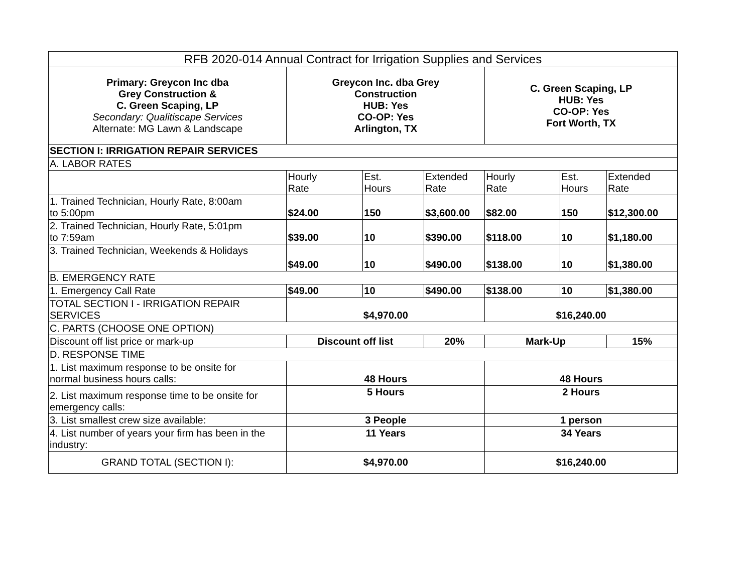| RFB 2020-014 Annual Contract for Irrigation Supplies and Services | | | | | | |
| --- | --- | --- | --- | --- | --- | --- |
| Primary: Greycon Inc dba Grey Construction & C. Green Scaping, LP Secondary: Qualitiscape Services Alternate: MG Lawn & Landscape | Greycon Inc. dba Grey Construction HUB: Yes CO-OP: Yes Arlington, TX | | | C. Green Scaping, LP HUB: Yes CO-OP: Yes Fort Worth, TX | | |
| SECTION I: IRRIGATION REPAIR SERVICES | | | | | | |
| A. LABOR RATES | | | | | | |
| | Hourly Rate | Est. Hours | Extended Rate | Hourly Rate | Est. Hours | Extended Rate |
| 1. Trained Technician, Hourly Rate, 8:00am to 5:00pm | $24.00 | 150 | $3,600.00 | $82.00 | 150 | $12,300.00 |
| 2. Trained Technician, Hourly Rate, 5:01pm to 7:59am | $39.00 | 10 | $390.00 | $118.00 | 10 | $1,180.00 |
| 3. Trained Technician, Weekends & Holidays | $49.00 | 10 | $490.00 | $138.00 | 10 | $1,380.00 |
| B. EMERGENCY RATE | | | | | | |
| 1. Emergency Call Rate | $49.00 | 10 | $490.00 | $138.00 | 10 | $1,380.00 |
| TOTAL SECTION I - IRRIGATION REPAIR SERVICES | $4,970.00 | | | $16,240.00 | | |
| C. PARTS (CHOOSE ONE OPTION) | | | | | | |
| Discount off list price or mark-up | Discount off list | | 20% | Mark-Up | | 15% |
| D. RESPONSE TIME | | | | | | |
| 1. List maximum response to be onsite for normal business hours calls: | 48 Hours | | | 48 Hours | | |
| 2. List maximum response time to be onsite for emergency calls: | 5 Hours | | | 2 Hours | | |
| 3. List smallest crew size available: | 3 People | | | 1 person | | |
| 4. List number of years your firm has been in the industry: | 11 Years | | | 34 Years | | |
| GRAND TOTAL (SECTION I): | $4,970.00 | | | $16,240.00 | | |